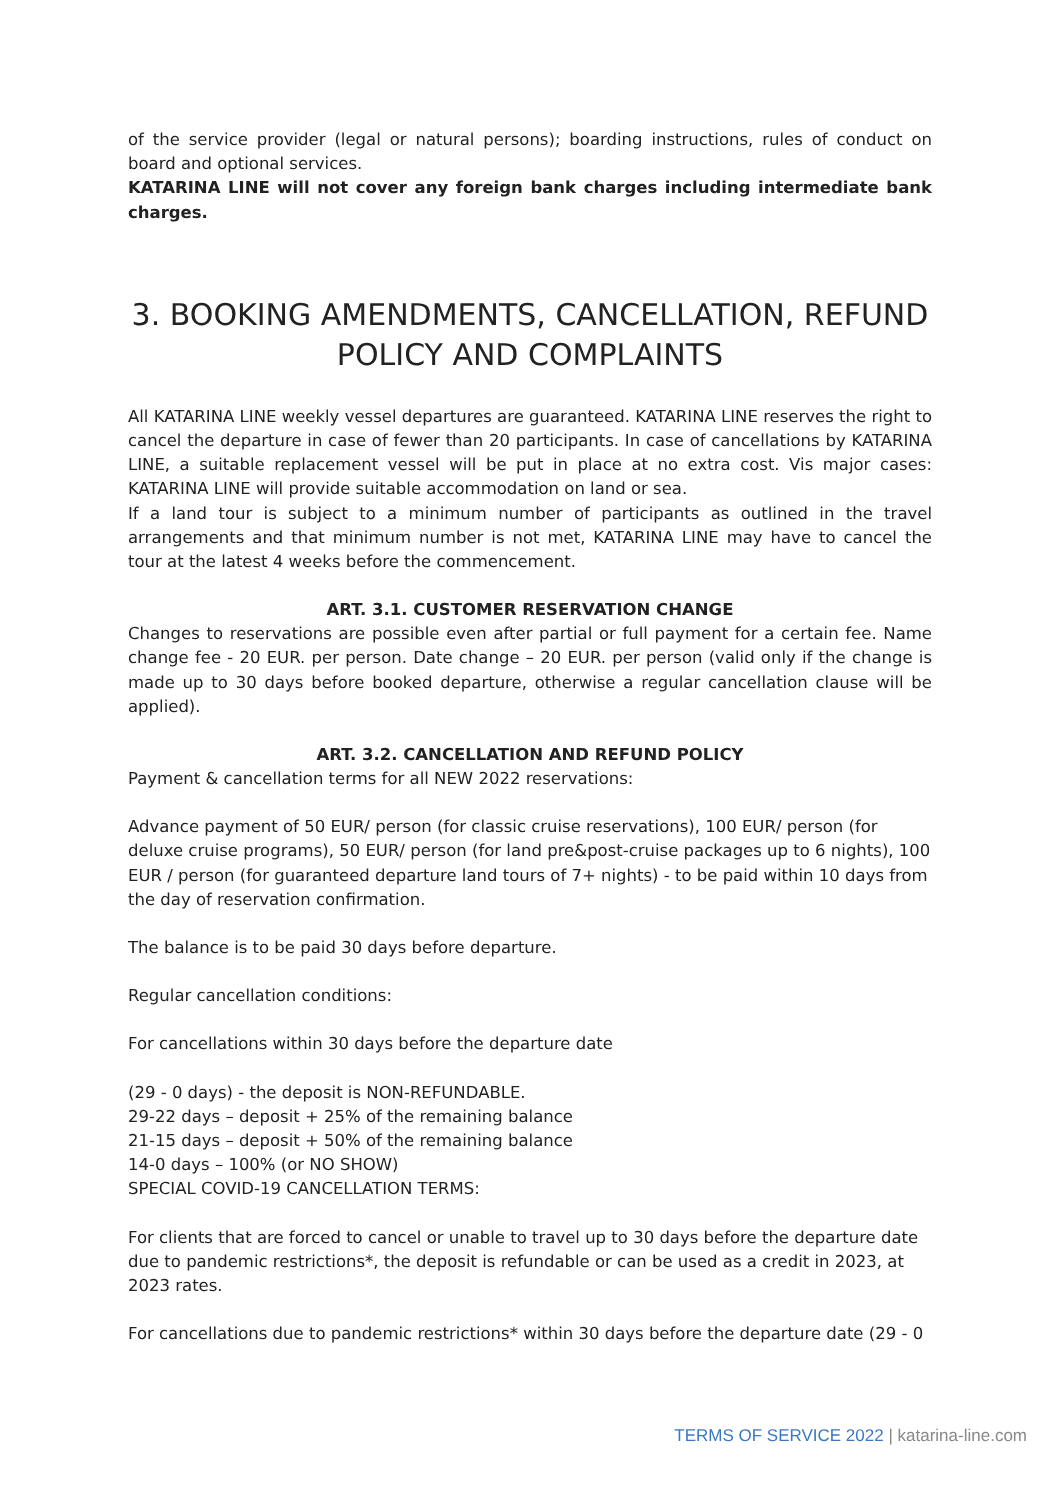of the service provider (legal or natural persons); boarding instructions, rules of conduct on board and optional services.
KATARINA LINE will not cover any foreign bank charges including intermediate bank charges.
3. BOOKING AMENDMENTS, CANCELLATION, REFUND POLICY AND COMPLAINTS
All KATARINA LINE weekly vessel departures are guaranteed. KATARINA LINE reserves the right to cancel the departure in case of fewer than 20 participants. In case of cancellations by KATARINA LINE, a suitable replacement vessel will be put in place at no extra cost. Vis major cases: KATARINA LINE will provide suitable accommodation on land or sea.
If a land tour is subject to a minimum number of participants as outlined in the travel arrangements and that minimum number is not met, KATARINA LINE may have to cancel the tour at the latest 4 weeks before the commencement.
ART. 3.1. CUSTOMER RESERVATION CHANGE
Changes to reservations are possible even after partial or full payment for a certain fee. Name change fee - 20 EUR. per person. Date change – 20 EUR. per person (valid only if the change is made up to 30 days before booked departure, otherwise a regular cancellation clause will be applied).
ART. 3.2. CANCELLATION AND REFUND POLICY
Payment & cancellation terms for all NEW 2022 reservations:
Advance payment of 50 EUR/ person (for classic cruise reservations), 100 EUR/ person (for deluxe cruise programs), 50 EUR/ person (for land pre&post-cruise packages up to 6 nights), 100 EUR / person (for guaranteed departure land tours of 7+ nights) - to be paid within 10 days from the day of reservation confirmation.
The balance is to be paid 30 days before departure.
Regular cancellation conditions:
For cancellations within 30 days before the departure date
(29 - 0 days) - the deposit is NON-REFUNDABLE.
29-22 days – deposit + 25% of the remaining balance
21-15 days – deposit + 50% of the remaining balance
14-0 days – 100% (or NO SHOW)
SPECIAL COVID-19 CANCELLATION TERMS:
For clients that are forced to cancel or unable to travel up to 30 days before the departure date due to pandemic restrictions*, the deposit is refundable or can be used as a credit in 2023, at 2023 rates.
For cancellations due to pandemic restrictions* within 30 days before the departure date (29 - 0
TERMS OF SERVICE 2022 | katarina-line.com